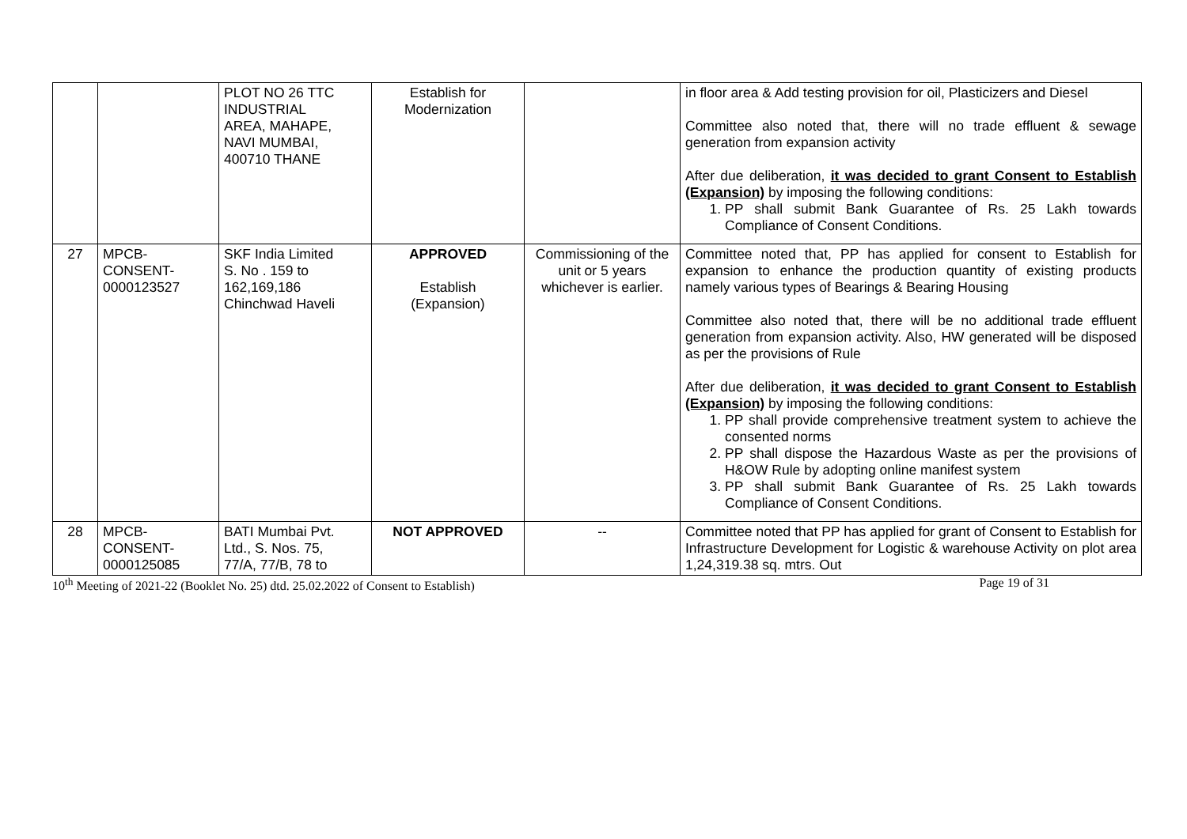| | | PLOT NO 26 TTC INDUSTRIAL AREA, MAHAPE, NAVI MUMBAI, 400710 THANE | Establish for Modernization | | in floor area & Add testing provision for oil, Plasticizers and Diesel Committee also noted that, there will no trade effluent & sewage generation from expansion activity After due deliberation, it was decided to grant Consent to Establish (Expansion) by imposing the following conditions: 1. PP shall submit Bank Guarantee of Rs. 25 Lakh towards Compliance of Consent Conditions. |
| 27 | MPCB- CONSENT- 0000123527 | SKF India Limited S. No . 159 to 162,169,186 Chinchwad Haveli | APPROVED Establish (Expansion) | Commissioning of the unit or 5 years whichever is earlier. | Committee noted that, PP has applied for consent to Establish for expansion to enhance the production quantity of existing products namely various types of Bearings & Bearing Housing Committee also noted that, there will be no additional trade effluent generation from expansion activity. Also, HW generated will be disposed as per the provisions of Rule After due deliberation, it was decided to grant Consent to Establish (Expansion) by imposing the following conditions: 1. PP shall provide comprehensive treatment system to achieve the consented norms 2. PP shall dispose the Hazardous Waste as per the provisions of H&OW Rule by adopting online manifest system 3. PP shall submit Bank Guarantee of Rs. 25 Lakh towards Compliance of Consent Conditions. |
| 28 | MPCB- CONSENT- 0000125085 | BATI Mumbai Pvt. Ltd., S. Nos. 75, 77/A, 77/B, 78 to | NOT APPROVED | -- | Committee noted that PP has applied for grant of Consent to Establish for Infrastructure Development for Logistic & warehouse Activity on plot area 1,24,319.38 sq. mtrs. Out |
10<sup>th</sup> Meeting of 2021-22 (Booklet No. 25) dtd. 25.02.2022 of Consent to Establish) Page 19 of 31